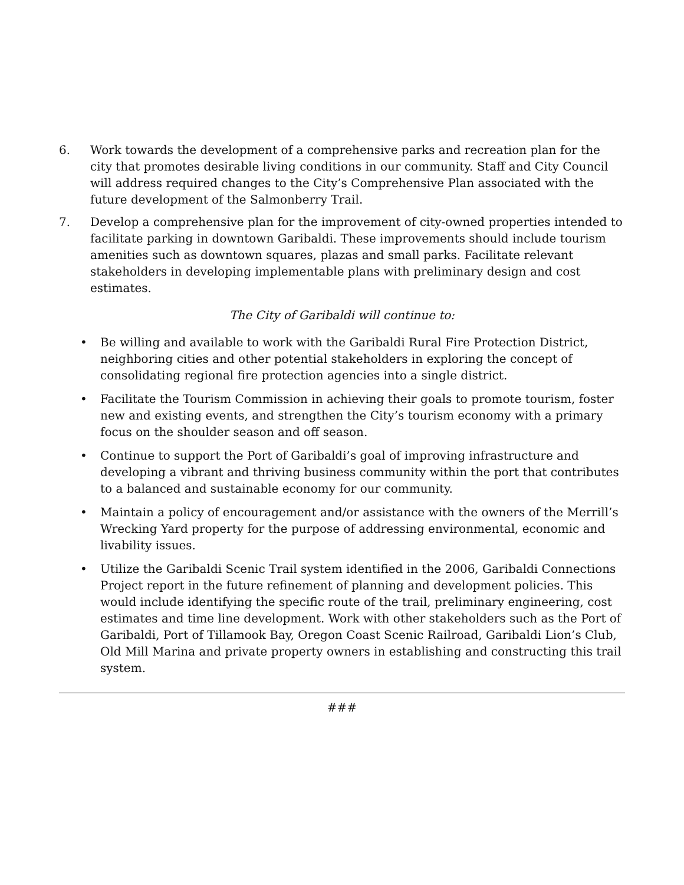6. Work towards the development of a comprehensive parks and recreation plan for the city that promotes desirable living conditions in our community. Staff and City Council will address required changes to the City’s Comprehensive Plan associated with the future development of the Salmonberry Trail.
7. Develop a comprehensive plan for the improvement of city-owned properties intended to facilitate parking in downtown Garibaldi. These improvements should include tourism amenities such as downtown squares, plazas and small parks. Facilitate relevant stakeholders in developing implementable plans with preliminary design and cost estimates.
The City of Garibaldi will continue to:
• Be willing and available to work with the Garibaldi Rural Fire Protection District, neighboring cities and other potential stakeholders in exploring the concept of consolidating regional fire protection agencies into a single district.
• Facilitate the Tourism Commission in achieving their goals to promote tourism, foster new and existing events, and strengthen the City’s tourism economy with a primary focus on the shoulder season and off season.
• Continue to support the Port of Garibaldi’s goal of improving infrastructure and developing a vibrant and thriving business community within the port that contributes to a balanced and sustainable economy for our community.
• Maintain a policy of encouragement and/or assistance with the owners of the Merrill’s Wrecking Yard property for the purpose of addressing environmental, economic and livability issues.
• Utilize the Garibaldi Scenic Trail system identified in the 2006, Garibaldi Connections Project report in the future refinement of planning and development policies. This would include identifying the specific route of the trail, preliminary engineering, cost estimates and time line development. Work with other stakeholders such as the Port of Garibaldi, Port of Tillamook Bay, Oregon Coast Scenic Railroad, Garibaldi Lion’s Club, Old Mill Marina and private property owners in establishing and constructing this trail system.
###